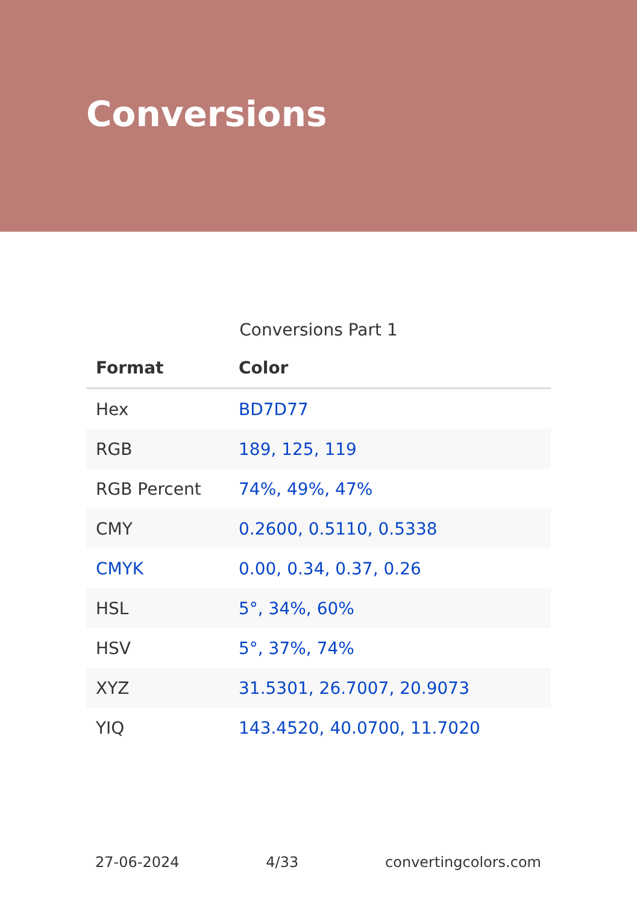Conversions
Conversions Part 1
| Format | Color |
| --- | --- |
| Hex | BD7D77 |
| RGB | 189, 125, 119 |
| RGB Percent | 74%, 49%, 47% |
| CMY | 0.2600, 0.5110, 0.5338 |
| CMYK | 0.00, 0.34, 0.37, 0.26 |
| HSL | 5°, 34%, 60% |
| HSV | 5°, 37%, 74% |
| XYZ | 31.5301, 26.7007, 20.9073 |
| YIQ | 143.4520, 40.0700, 11.7020 |
27-06-2024 4/33 convertingcolors.com